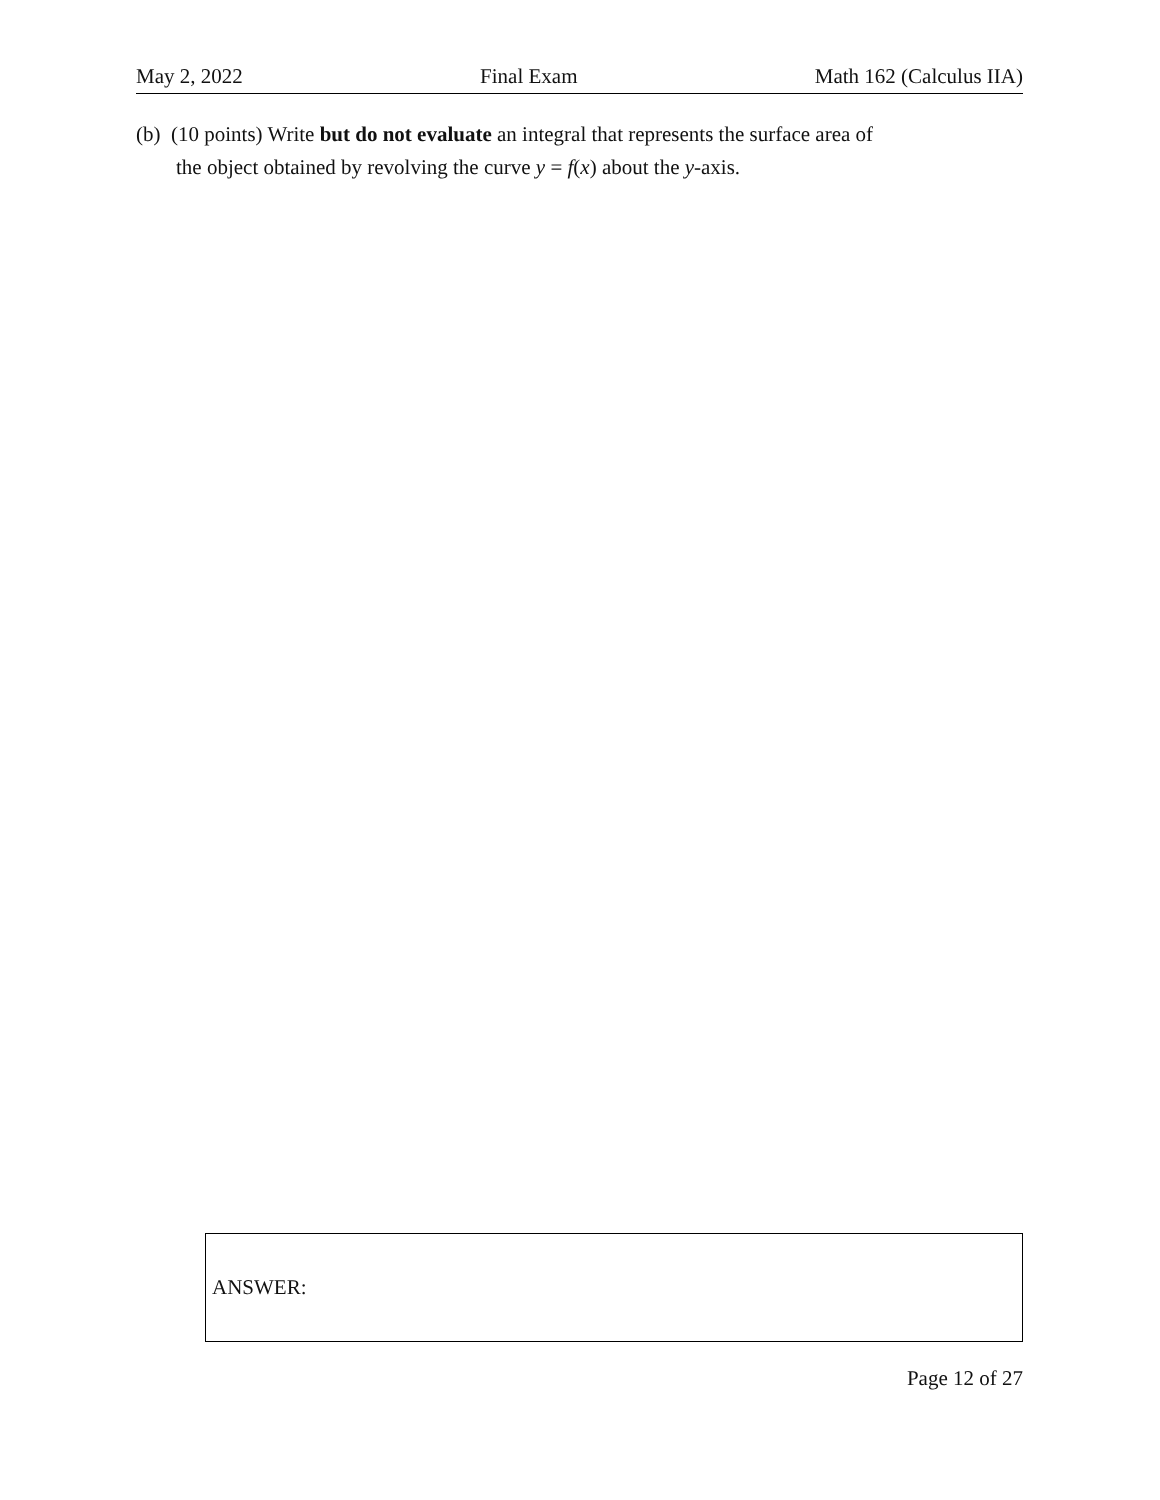May 2, 2022 Final Exam Math 162 (Calculus IIA)
(b) (10 points) Write but do not evaluate an integral that represents the surface area of
the object obtained by revolving the curve y = f(x) about the y-axis.
ANSWER:
Page 12 of 27